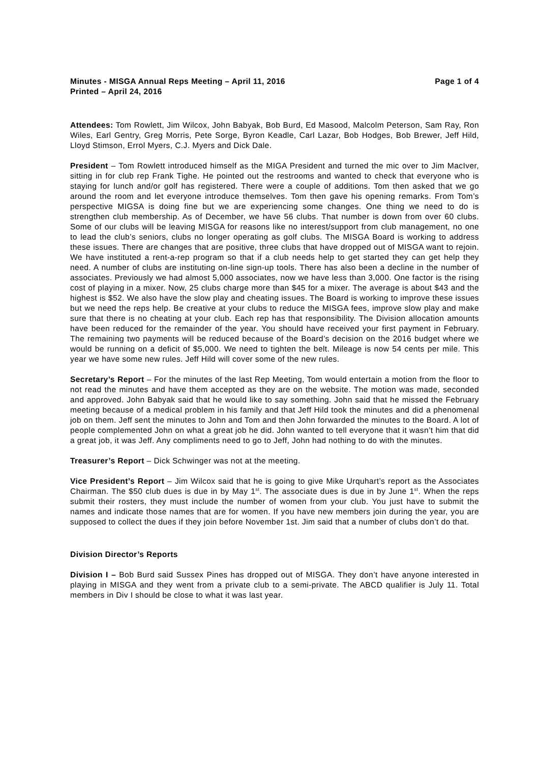Minutes - MISGA Annual Reps Meeting – April 11, 2016 Page 1 of 4
Printed – April 24, 2016
Attendees: Tom Rowlett, Jim Wilcox, John Babyak, Bob Burd, Ed Masood, Malcolm Peterson, Sam Ray, Ron Wiles, Earl Gentry, Greg Morris, Pete Sorge, Byron Keadle, Carl Lazar, Bob Hodges, Bob Brewer, Jeff Hild, Lloyd Stimson, Errol Myers, C.J. Myers and Dick Dale.
President – Tom Rowlett introduced himself as the MIGA President and turned the mic over to Jim MacIver, sitting in for club rep Frank Tighe. He pointed out the restrooms and wanted to check that everyone who is staying for lunch and/or golf has registered. There were a couple of additions. Tom then asked that we go around the room and let everyone introduce themselves. Tom then gave his opening remarks. From Tom’s perspective MIGSA is doing fine but we are experiencing some changes. One thing we need to do is strengthen club membership. As of December, we have 56 clubs. That number is down from over 60 clubs. Some of our clubs will be leaving MISGA for reasons like no interest/support from club management, no one to lead the club’s seniors, clubs no longer operating as golf clubs. The MISGA Board is working to address these issues. There are changes that are positive, three clubs that have dropped out of MISGA want to rejoin. We have instituted a rent-a-rep program so that if a club needs help to get started they can get help they need. A number of clubs are instituting on-line sign-up tools. There has also been a decline in the number of associates. Previously we had almost 5,000 associates, now we have less than 3,000. One factor is the rising cost of playing in a mixer. Now, 25 clubs charge more than $45 for a mixer. The average is about $43 and the highest is $52. We also have the slow play and cheating issues. The Board is working to improve these issues but we need the reps help. Be creative at your clubs to reduce the MISGA fees, improve slow play and make sure that there is no cheating at your club. Each rep has that responsibility. The Division allocation amounts have been reduced for the remainder of the year. You should have received your first payment in February. The remaining two payments will be reduced because of the Board’s decision on the 2016 budget where we would be running on a deficit of $5,000. We need to tighten the belt. Mileage is now 54 cents per mile. This year we have some new rules. Jeff Hild will cover some of the new rules.
Secretary’s Report – For the minutes of the last Rep Meeting, Tom would entertain a motion from the floor to not read the minutes and have them accepted as they are on the website. The motion was made, seconded and approved. John Babyak said that he would like to say something. John said that he missed the February meeting because of a medical problem in his family and that Jeff Hild took the minutes and did a phenomenal job on them. Jeff sent the minutes to John and Tom and then John forwarded the minutes to the Board. A lot of people complemented John on what a great job he did. John wanted to tell everyone that it wasn’t him that did a great job, it was Jeff. Any compliments need to go to Jeff, John had nothing to do with the minutes.
Treasurer’s Report – Dick Schwinger was not at the meeting.
Vice President’s Report – Jim Wilcox said that he is going to give Mike Urquhart’s report as the Associates Chairman. The $50 club dues is due in by May 1<sup>st</sup>. The associate dues is due in by June 1<sup>st</sup>. When the reps submit their rosters, they must include the number of women from your club. You just have to submit the names and indicate those names that are for women. If you have new members join during the year, you are supposed to collect the dues if they join before November 1st. Jim said that a number of clubs don’t do that.
Division Director’s Reports
Division I – Bob Burd said Sussex Pines has dropped out of MISGA. They don’t have anyone interested in playing in MISGA and they went from a private club to a semi-private. The ABCD qualifier is July 11. Total members in Div I should be close to what it was last year.